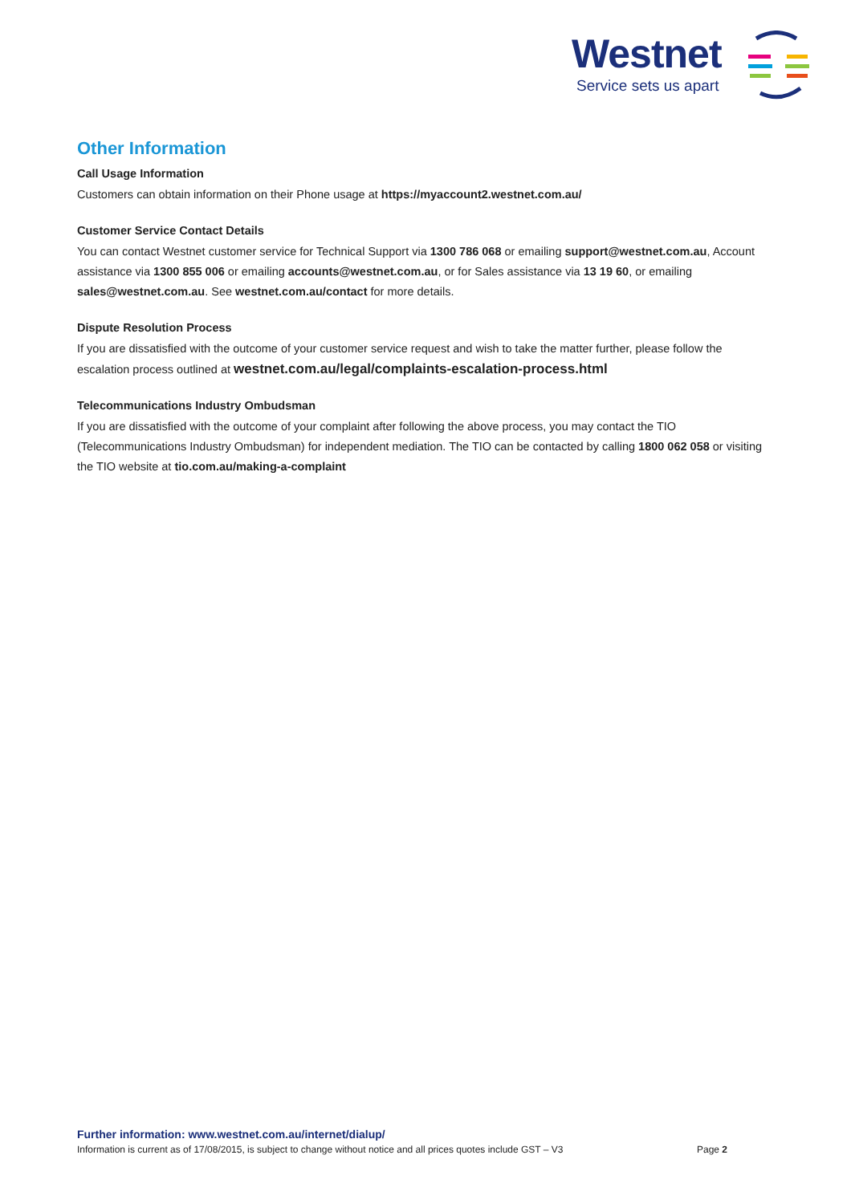Westnet
Service sets us apart
Other Information
Call Usage Information
Customers can obtain information on their Phone usage at https://myaccount2.westnet.com.au/
Customer Service Contact Details
You can contact Westnet customer service for Technical Support via 1300 786 068 or emailing support@westnet.com.au, Account assistance via 1300 855 006 or emailing accounts@westnet.com.au, or for Sales assistance via 13 19 60, or emailing sales@westnet.com.au. See westnet.com.au/contact for more details.
Dispute Resolution Process
If you are dissatisfied with the outcome of your customer service request and wish to take the matter further, please follow the escalation process outlined at westnet.com.au/legal/complaints-escalation-process.html
Telecommunications Industry Ombudsman
If you are dissatisfied with the outcome of your complaint after following the above process, you may contact the TIO (Telecommunications Industry Ombudsman) for independent mediation. The TIO can be contacted by calling 1800 062 058 or visiting the TIO website at tio.com.au/making-a-complaint
Further information: www.westnet.com.au/internet/dialup/
Information is current as of 17/08/2015, is subject to change without notice and all prices quotes include GST – V3 Page 2